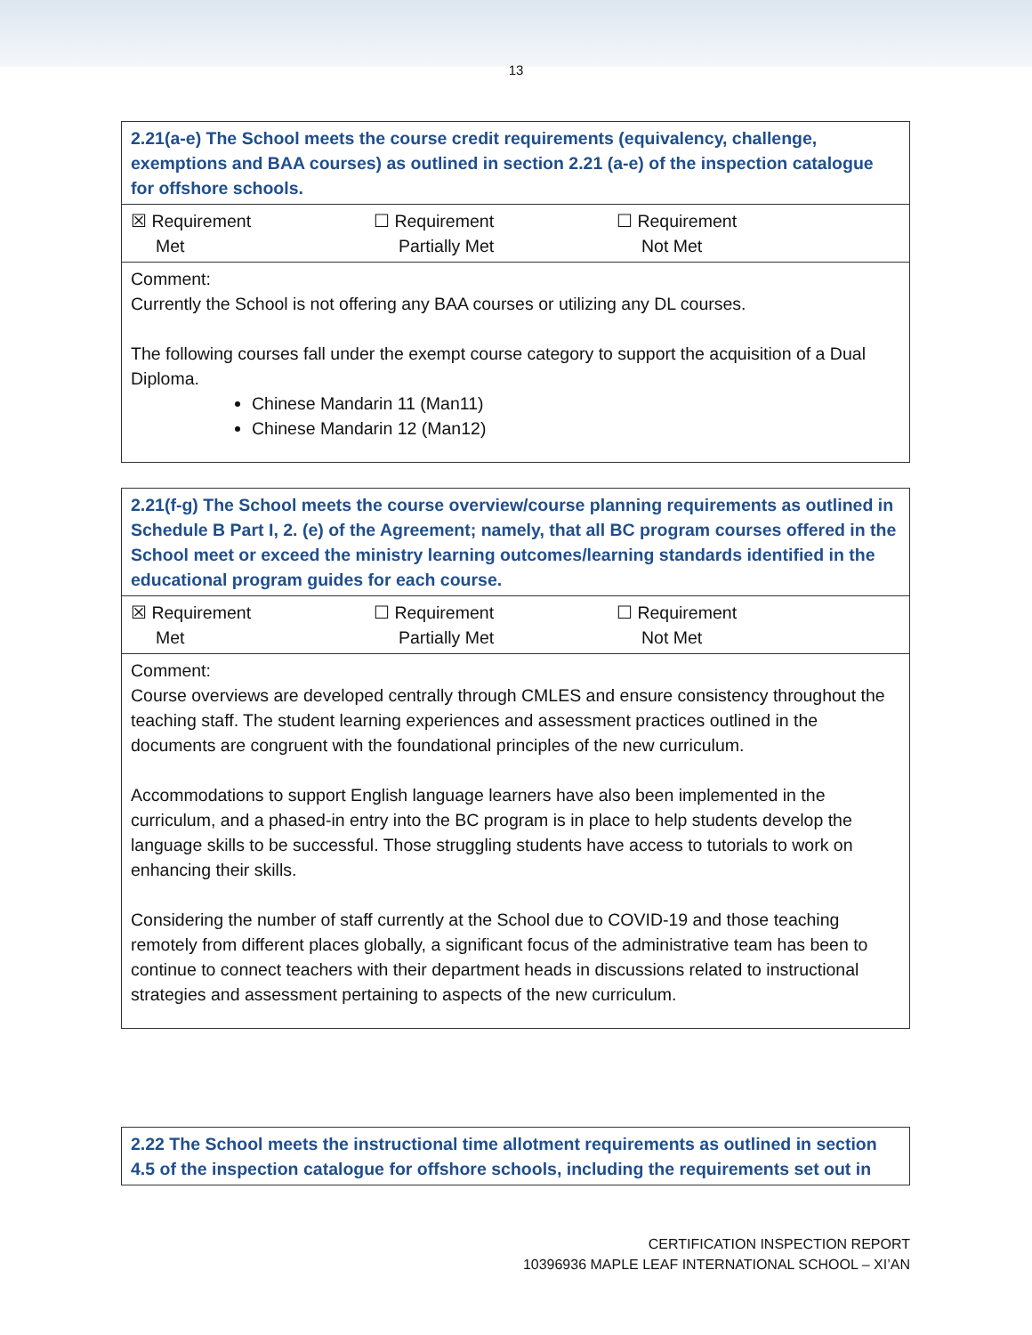13
| 2.21(a-e) The School meets the course credit requirements (equivalency, challenge, exemptions and BAA courses) as outlined in section 2.21 (a-e) of the inspection catalogue for offshore schools. |
| ☒ Requirement Met ☐ Requirement Partially Met ☐ Requirement Not Met |
| Comment: Currently the School is not offering any BAA courses or utilizing any DL courses. The following courses fall under the exempt course category to support the acquisition of a Dual Diploma. Chinese Mandarin 11 (Man11) Chinese Mandarin 12 (Man12) |
| 2.21(f-g) The School meets the course overview/course planning requirements as outlined in Schedule B Part I, 2. (e) of the Agreement; namely, that all BC program courses offered in the School meet or exceed the ministry learning outcomes/learning standards identified in the educational program guides for each course. |
| ☒ Requirement Met ☐ Requirement Partially Met ☐ Requirement Not Met |
| Comment: Course overviews are developed centrally through CMLES and ensure consistency throughout the teaching staff. The student learning experiences and assessment practices outlined in the documents are congruent with the foundational principles of the new curriculum. Accommodations to support English language learners have also been implemented in the curriculum, and a phased-in entry into the BC program is in place to help students develop the language skills to be successful. Those struggling students have access to tutorials to work on enhancing their skills. Considering the number of staff currently at the School due to COVID-19 and those teaching remotely from different places globally, a significant focus of the administrative team has been to continue to connect teachers with their department heads in discussions related to instructional strategies and assessment pertaining to aspects of the new curriculum. |
| 2.22 The School meets the instructional time allotment requirements as outlined in section 4.5 of the inspection catalogue for offshore schools, including the requirements set out in |
CERTIFICATION INSPECTION REPORT
10396936 MAPLE LEAF INTERNATIONAL SCHOOL – XI’AN